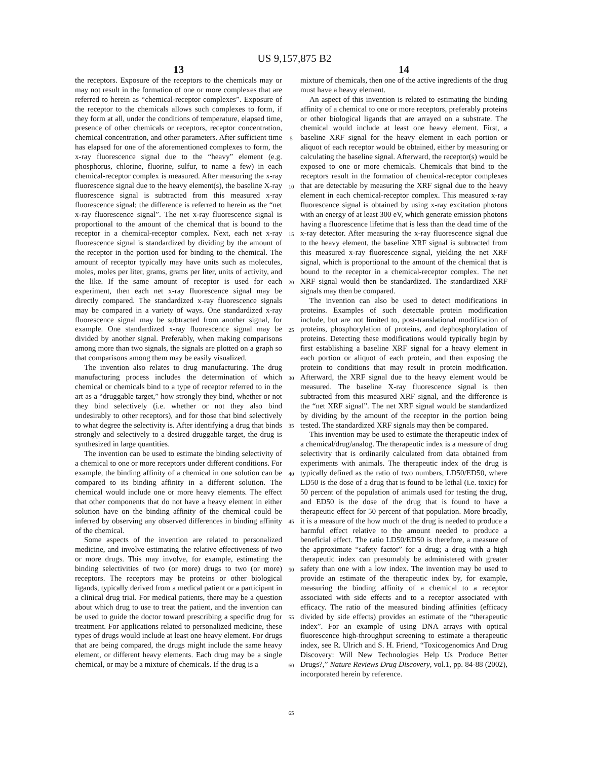US 9,157,875 B2
13
the receptors. Exposure of the receptors to the chemicals may or may not result in the formation of one or more complexes that are referred to herein as “chemical-receptor complexes”. Exposure of the receptor to the chemicals allows such complexes to form, if they form at all, under the conditions of temperature, elapsed time, presence of other chemicals or receptors, receptor concentration, chemical concentration, and other parameters. After sufficient time has elapsed for one of the aforementioned complexes to form, the x-ray fluorescence signal due to the “heavy” element (e.g. phosphorus, chlorine, fluorine, sulfur, to name a few) in each chemical-receptor complex is measured. After measuring the x-ray fluorescence signal due to the heavy element(s), the baseline X-ray fluorescence signal is subtracted from this measured x-ray fluorescence signal; the difference is referred to herein as the “net x-ray fluorescence signal”. The net x-ray fluorescence signal is proportional to the amount of the chemical that is bound to the receptor in a chemical-receptor complex. Next, each net x-ray fluorescence signal is standardized by dividing by the amount of the receptor in the portion used for binding to the chemical. The amount of receptor typically may have units such as molecules, moles, moles per liter, grams, grams per liter, units of activity, and the like. If the same amount of receptor is used for each experiment, then each net x-ray fluorescence signal may be directly compared. The standardized x-ray fluorescence signals may be compared in a variety of ways. One standardized x-ray fluorescence signal may be subtracted from another signal, for example. One standardized x-ray fluorescence signal may be divided by another signal. Preferably, when making comparisons among more than two signals, the signals are plotted on a graph so that comparisons among them may be easily visualized.
The invention also relates to drug manufacturing. The drug manufacturing process includes the determination of which chemical or chemicals bind to a type of receptor referred to in the art as a “druggable target,” how strongly they bind, whether or not they bind selectively (i.e. whether or not they also bind undesirably to other receptors), and for those that bind selectively to what degree the selectivity is. After identifying a drug that binds strongly and selectively to a desired druggable target, the drug is synthesized in large quantities.
The invention can be used to estimate the binding selectivity of a chemical to one or more receptors under different conditions. For example, the binding affinity of a chemical in one solution can be compared to its binding affinity in a different solution. The chemical would include one or more heavy elements. The effect that other components that do not have a heavy element in either solution have on the binding affinity of the chemical could be inferred by observing any observed differences in binding affinity of the chemical.
Some aspects of the invention are related to personalized medicine, and involve estimating the relative effectiveness of two or more drugs. This may involve, for example, estimating the binding selectivities of two (or more) drugs to two (or more) receptors. The receptors may be proteins or other biological ligands, typically derived from a medical patient or a participant in a clinical drug trial. For medical patients, there may be a question about which drug to use to treat the patient, and the invention can be used to guide the doctor toward prescribing a specific drug for treatment. For applications related to personalized medicine, these types of drugs would include at least one heavy element. For drugs that are being compared, the drugs might include the same heavy element, or different heavy elements. Each drug may be a single chemical, or may be a mixture of chemicals. If the drug is a
5
10
15
20
25
30
35
40
45
50
55
60
65
14
mixture of chemicals, then one of the active ingredients of the drug must have a heavy element.
An aspect of this invention is related to estimating the binding affinity of a chemical to one or more receptors, preferably proteins or other biological ligands that are arrayed on a substrate. The chemical would include at least one heavy element. First, a baseline XRF signal for the heavy element in each portion or aliquot of each receptor would be obtained, either by measuring or calculating the baseline signal. Afterward, the receptor(s) would be exposed to one or more chemicals. Chemicals that bind to the receptors result in the formation of chemical-receptor complexes that are detectable by measuring the XRF signal due to the heavy element in each chemical-receptor complex. This measured x-ray fluorescence signal is obtained by using x-ray excitation photons with an energy of at least 300 eV, which generate emission photons having a fluorescence lifetime that is less than the dead time of the x-ray detector. After measuring the x-ray fluorescence signal due to the heavy element, the baseline XRF signal is subtracted from this measured x-ray fluorescence signal, yielding the net XRF signal, which is proportional to the amount of the chemical that is bound to the receptor in a chemical-receptor complex. The net XRF signal would then be standardized. The standardized XRF signals may then be compared.
The invention can also be used to detect modifications in proteins. Examples of such detectable protein modification include, but are not limited to, post-translational modification of proteins, phosphorylation of proteins, and dephosphorylation of proteins. Detecting these modifications would typically begin by first establishing a baseline XRF signal for a heavy element in each portion or aliquot of each protein, and then exposing the protein to conditions that may result in protein modification. Afterward, the XRF signal due to the heavy element would be measured. The baseline X-ray fluorescence signal is then subtracted from this measured XRF signal, and the difference is the “net XRF signal”. The net XRF signal would be standardized by dividing by the amount of the receptor in the portion being tested. The standardized XRF signals may then be compared.
This invention may be used to estimate the therapeutic index of a chemical/drug/analog. The therapeutic index is a measure of drug selectivity that is ordinarily calculated from data obtained from experiments with animals. The therapeutic index of the drug is typically defined as the ratio of two numbers, LD50/ED50, where LD50 is the dose of a drug that is found to be lethal (i.e. toxic) for 50 percent of the population of animals used for testing the drug, and ED50 is the dose of the drug that is found to have a therapeutic effect for 50 percent of that population. More broadly, it is a measure of the how much of the drug is needed to produce a harmful effect relative to the amount needed to produce a beneficial effect. The ratio LD50/ED50 is therefore, a measure of the approximate “safety factor” for a drug; a drug with a high therapeutic index can presumably be administered with greater safety than one with a low index. The invention may be used to provide an estimate of the therapeutic index by, for example, measuring the binding affinity of a chemical to a receptor associated with side effects and to a receptor associated with efficacy. The ratio of the measured binding affinities (efficacy divided by side effects) provides an estimate of the “therapeutic index”. For an example of using DNA arrays with optical fluorescence high-throughput screening to estimate a therapeutic index, see R. Ulrich and S. H. Friend, “Toxicogenomics And Drug Discovery: Will New Technologies Help Us Produce Better Drugs?,” Nature Reviews Drug Discovery, vol.1, pp. 84-88 (2002), incorporated herein by reference.